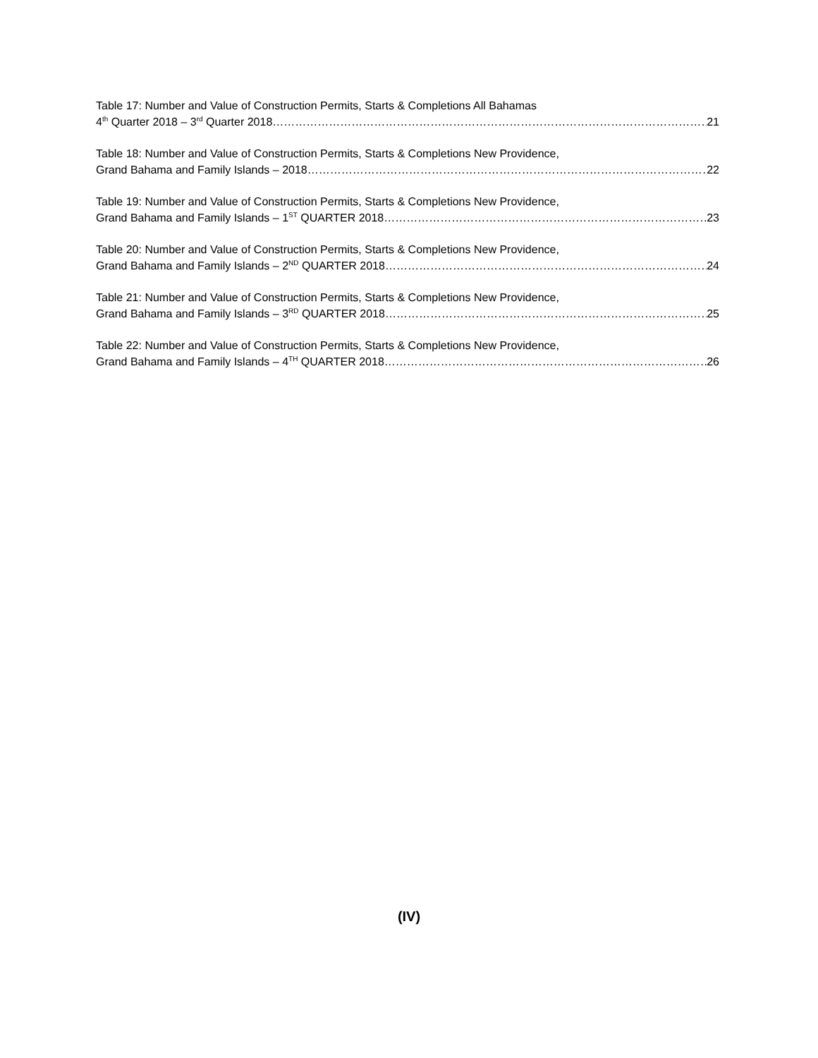Table 17: Number and Value of Construction Permits, Starts & Completions All Bahamas
4<sup>th</sup> Quarter 2018 – 3<sup>rd</sup> Quarter 2018 21
Table 18: Number and Value of Construction Permits, Starts & Completions New Providence,
Grand Bahama and Family Islands – 2018 22
Table 19: Number and Value of Construction Permits, Starts & Completions New Providence,
Grand Bahama and Family Islands – 1<sup>ST</sup> QUARTER 2018 23
Table 20: Number and Value of Construction Permits, Starts & Completions New Providence,
Grand Bahama and Family Islands – 2<sup>ND</sup> QUARTER 2018 24
Table 21: Number and Value of Construction Permits, Starts & Completions New Providence,
Grand Bahama and Family Islands – 3<sup>RD</sup> QUARTER 2018 25
Table 22: Number and Value of Construction Permits, Starts & Completions New Providence,
Grand Bahama and Family Islands – 4<sup>TH</sup> QUARTER 2018 26
(IV)